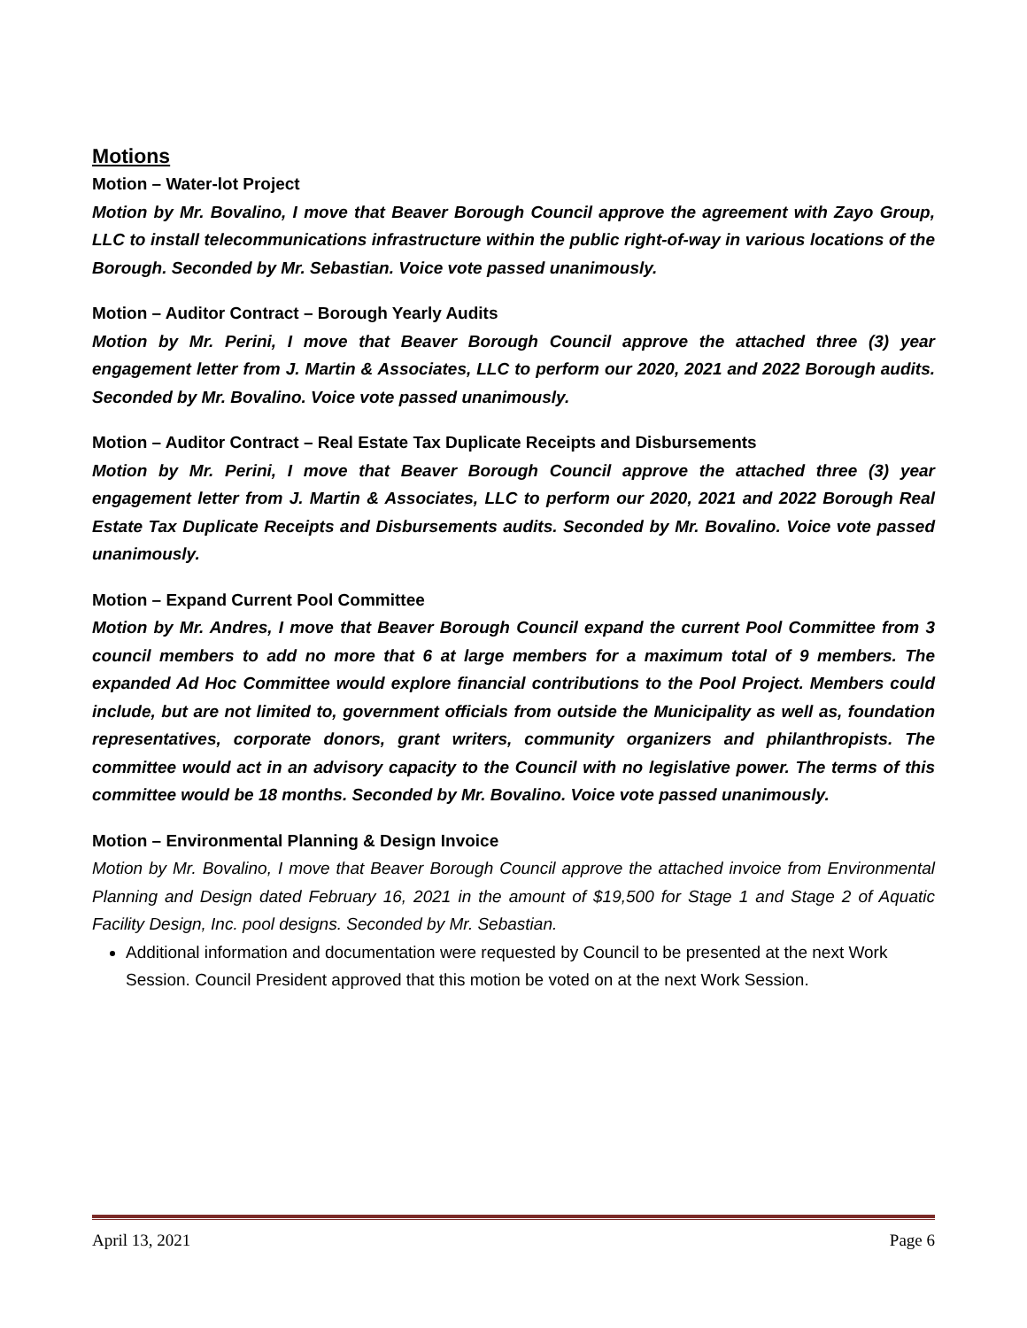Motions
Motion – Water-lot Project
Motion by Mr. Bovalino, I move that Beaver Borough Council approve the agreement with Zayo Group, LLC to install telecommunications infrastructure within the public right-of-way in various locations of the Borough. Seconded by Mr. Sebastian. Voice vote passed unanimously.
Motion – Auditor Contract – Borough Yearly Audits
Motion by Mr. Perini, I move that Beaver Borough Council approve the attached three (3) year engagement letter from J. Martin & Associates, LLC to perform our 2020, 2021 and 2022 Borough audits. Seconded by Mr. Bovalino. Voice vote passed unanimously.
Motion – Auditor Contract – Real Estate Tax Duplicate Receipts and Disbursements
Motion by Mr. Perini, I move that Beaver Borough Council approve the attached three (3) year engagement letter from J. Martin & Associates, LLC to perform our 2020, 2021 and 2022 Borough Real Estate Tax Duplicate Receipts and Disbursements audits. Seconded by Mr. Bovalino. Voice vote passed unanimously.
Motion – Expand Current Pool Committee
Motion by Mr. Andres, I move that Beaver Borough Council expand the current Pool Committee from 3 council members to add no more that 6 at large members for a maximum total of 9 members. The expanded Ad Hoc Committee would explore financial contributions to the Pool Project. Members could include, but are not limited to, government officials from outside the Municipality as well as, foundation representatives, corporate donors, grant writers, community organizers and philanthropists. The committee would act in an advisory capacity to the Council with no legislative power. The terms of this committee would be 18 months. Seconded by Mr. Bovalino. Voice vote passed unanimously.
Motion – Environmental Planning & Design Invoice
Motion by Mr. Bovalino, I move that Beaver Borough Council approve the attached invoice from Environmental Planning and Design dated February 16, 2021 in the amount of $19,500 for Stage 1 and Stage 2 of Aquatic Facility Design, Inc. pool designs. Seconded by Mr. Sebastian.
Additional information and documentation were requested by Council to be presented at the next Work Session. Council President approved that this motion be voted on at the next Work Session.
April 13, 2021 Page 6